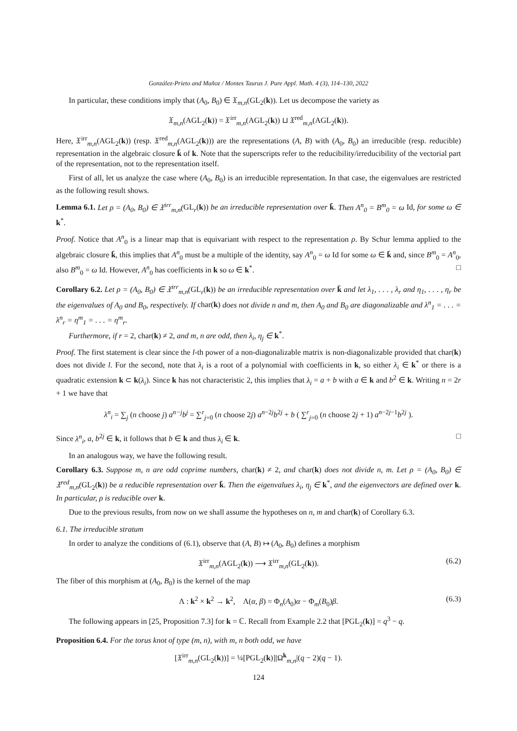González-Prieto and Muñoz / Montes Taurus J. Pure Appl. Math. 4 (3), 114–130, 2022
In particular, these conditions imply that (A<sub>0</sub>, B<sub>0</sub>) ∈ 𝔛<sub>m,n</sub>(GL<sub>2</sub>(k)). Let us decompose the variety as
𝔛<sub>m,n</sub>(AGL<sub>2</sub>(k)) = 𝔛<sup>irr</sup><sub>m,n</sub>(AGL<sub>2</sub>(k)) ⊔ 𝔛<sup>red</sup><sub>m,n</sub>(AGL<sub>2</sub>(k)).
Here, 𝔛<sup>irr</sup><sub>m,n</sub>(AGL<sub>2</sub>(k)) (resp. 𝔛<sup>red</sup><sub>m,n</sub>(AGL<sub>2</sub>(k))) are the representations (A, B) with (A<sub>0</sub>, B<sub>0</sub>) an irreducible (resp. reducible) representation in the algebraic closure k̄ of k. Note that the superscripts refer to the reducibility/irreducibility of the vectorial part of the representation, not to the representation itself.
First of all, let us analyze the case where (A<sub>0</sub>, B<sub>0</sub>) is an irreducible representation. In that case, the eigenvalues are restricted as the following result shows.
Lemma 6.1. Let ρ = (A<sub>0</sub>, B<sub>0</sub>) ∈ 𝔛<sup>irr</sup><sub>m,n</sub>(GL<sub>r</sub>(k)) be an irreducible representation over k̄. Then A<sup>n</sup><sub>0</sub> = B<sup>m</sup><sub>0</sub> = ω Id, for some ω ∈ k<sup>*</sup>.
Proof. Notice that A<sup>n</sup><sub>0</sub> is a linear map that is equivariant with respect to the representation ρ. By Schur lemma applied to the algebraic closure k̄, this implies that A<sup>n</sup><sub>0</sub> must be a multiple of the identity, say A<sup>n</sup><sub>0</sub> = ω Id for some ω ∈ k̄ and, since B<sup>m</sup><sub>0</sub> = A<sup>n</sup><sub>0</sub>, also B<sup>m</sup><sub>0</sub> = ω Id. However, A<sup>n</sup><sub>0</sub> has coefficients in k so ω ∈ k<sup>*</sup>. □
Corollary 6.2. Let ρ = (A<sub>0</sub>, B<sub>0</sub>) ∈ 𝔛<sup>irr</sup><sub>m,n</sub>(GL<sub>r</sub>(k)) be an irreducible representation over k̄ and let λ<sub>1</sub>, . . . , λ<sub>r</sub> and η<sub>1</sub>, . . . , η<sub>r</sub> be the eigenvalues of A<sub>0</sub> and B<sub>0</sub>, respectively. If char(k) does not divide n and m, then A<sub>0</sub> and B<sub>0</sub> are diagonalizable and λ<sup>n</sup><sub>1</sub> = . . . = λ<sup>n</sup><sub>r</sub> = η<sup>m</sup><sub>1</sub> = . . . = η<sup>m</sup><sub>r</sub>.
Furthermore, if r = 2, char(k) ≠ 2, and m, n are odd, then λ<sub>i</sub>, η<sub>j</sub> ∈ k<sup>*</sup>.
Proof. The first statement is clear since the l-th power of a non-diagonalizable matrix is non-diagonalizable provided that char(k) does not divide l. For the second, note that λ<sub>i</sub> is a root of a polynomial with coefficients in k, so either λ<sub>i</sub> ∈ k<sup>*</sup> or there is a quadratic extension k ⊂ k(λ<sub>i</sub>). Since k has not characteristic 2, this implies that λ<sub>i</sub> = a + b with a ∈ k and b<sup>2</sup> ∈ k. Writing n = 2r + 1 we have that
λ<sup>n</sup><sub>i</sub> = ∑<sub>j</sub> (n choose j) a<sup>n−j</sup>b<sup>j</sup> = ∑<sup>r</sup><sub>j=0</sub> (n choose 2j) a<sup>n−2j</sup>b<sup>2j</sup> + b ( ∑<sup>r</sup><sub>j=0</sub> (n choose 2j + 1) a<sup>n−2j−1</sup>b<sup>2j</sup> ).
Since λ<sup>n</sup><sub>i</sub>, a, b<sup>2j</sup> ∈ k, it follows that b ∈ k and thus λ<sub>i</sub> ∈ k. □
In an analogous way, we have the following result.
Corollary 6.3. Suppose m, n are odd coprime numbers, char(k) ≠ 2, and char(k) does not divide n, m. Let ρ = (A<sub>0</sub>, B<sub>0</sub>) ∈ 𝔛<sup>red</sup><sub>m,n</sub>(GL<sub>2</sub>(k)) be a reducible representation over k̄. Then the eigenvalues λ<sub>i</sub>, η<sub>j</sub> ∈ k<sup>*</sup>, and the eigenvectors are defined over k. In particular, ρ is reducible over k.
Due to the previous results, from now on we shall assume the hypotheses on n, m and char(k) of Corollary 6.3.
6.1. The irreducible stratum
In order to analyze the conditions of (6.1), observe that (A, B) ↦ (A<sub>0</sub>, B<sub>0</sub>) defines a morphism
𝔛<sup>irr</sup><sub>m,n</sub>(AGL<sub>2</sub>(k)) ⟶ 𝔛<sup>irr</sup><sub>m,n</sub>(GL<sub>2</sub>(k)). (6.2)
The fiber of this morphism at (A<sub>0</sub>, B<sub>0</sub>) is the kernel of the map
Λ : k<sup>2</sup> × k<sup>2</sup> → k<sup>2</sup>, Λ(α, β) = Φ<sub>n</sub>(A<sub>0</sub>)α − Φ<sub>m</sub>(B<sub>0</sub>)β. (6.3)
The following appears in [25, Proposition 7.3] for k = ℂ. Recall from Example 2.2 that [PGL<sub>2</sub>(k)] = q<sup>3</sup> − q.
Proposition 6.4. For the torus knot of type (m, n), with m, n both odd, we have
[𝔛<sup>irr</sup><sub>m,n</sub>(GL<sub>2</sub>(k))] = ¼[PGL<sub>2</sub>(k)]|Ω<sup>k</sup><sub>m,n</sub>|(q − 2)(q − 1).
124